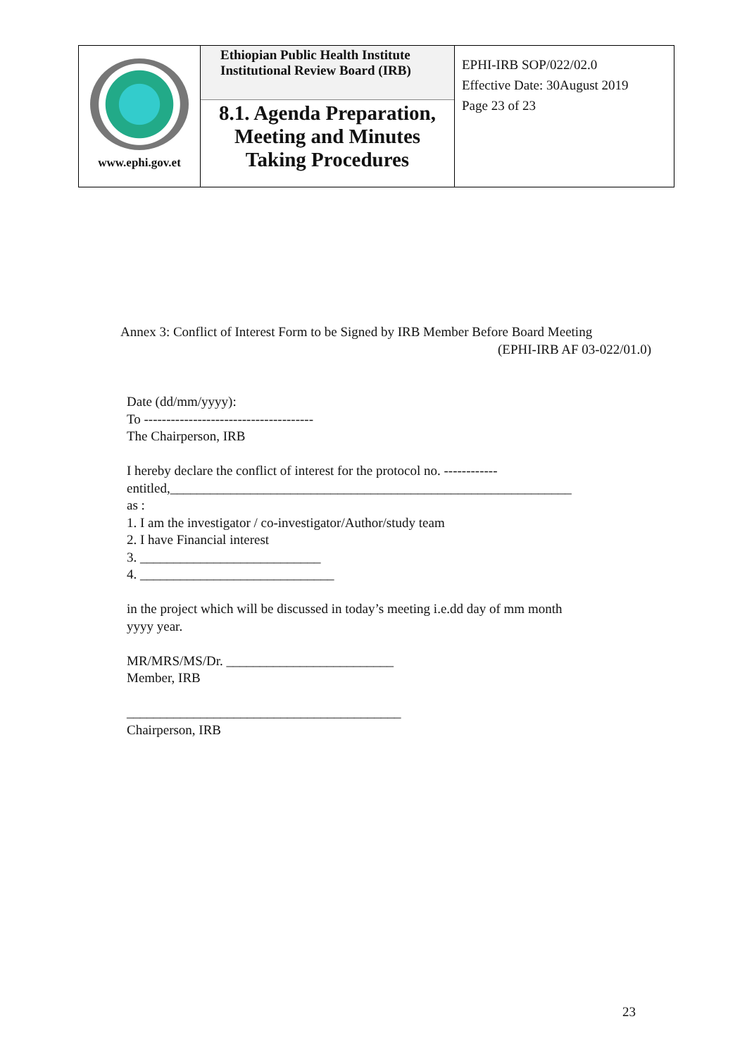| www.ephi.gov.et | Ethiopian Public Health Institute Institutional Review Board (IRB) 8.1. Agenda Preparation, Meeting and Minutes Taking Procedures | EPHI-IRB SOP/022/02.0 Effective Date: 30August 2019 Page 23 of 23 |
Annex 3: Conflict of Interest Form to be Signed by IRB Member Before Board Meeting
(EPHI-IRB AF 03-022/01.0)
Date (dd/mm/yyyy):
To --------------------------------------
The Chairperson, IRB
I hereby declare the conflict of interest for the protocol no. ------------
entitled,____________________________________________________________
as :
1. I am the investigator / co-investigator/Author/study team
2. I have Financial interest
3. ___________________________
4. _____________________________
in the project which will be discussed in today’s meeting i.e.dd day of mm month
yyyy year.
MR/MRS/MS/Dr. _________________________
Member, IRB
_________________________________________
Chairperson, IRB
23